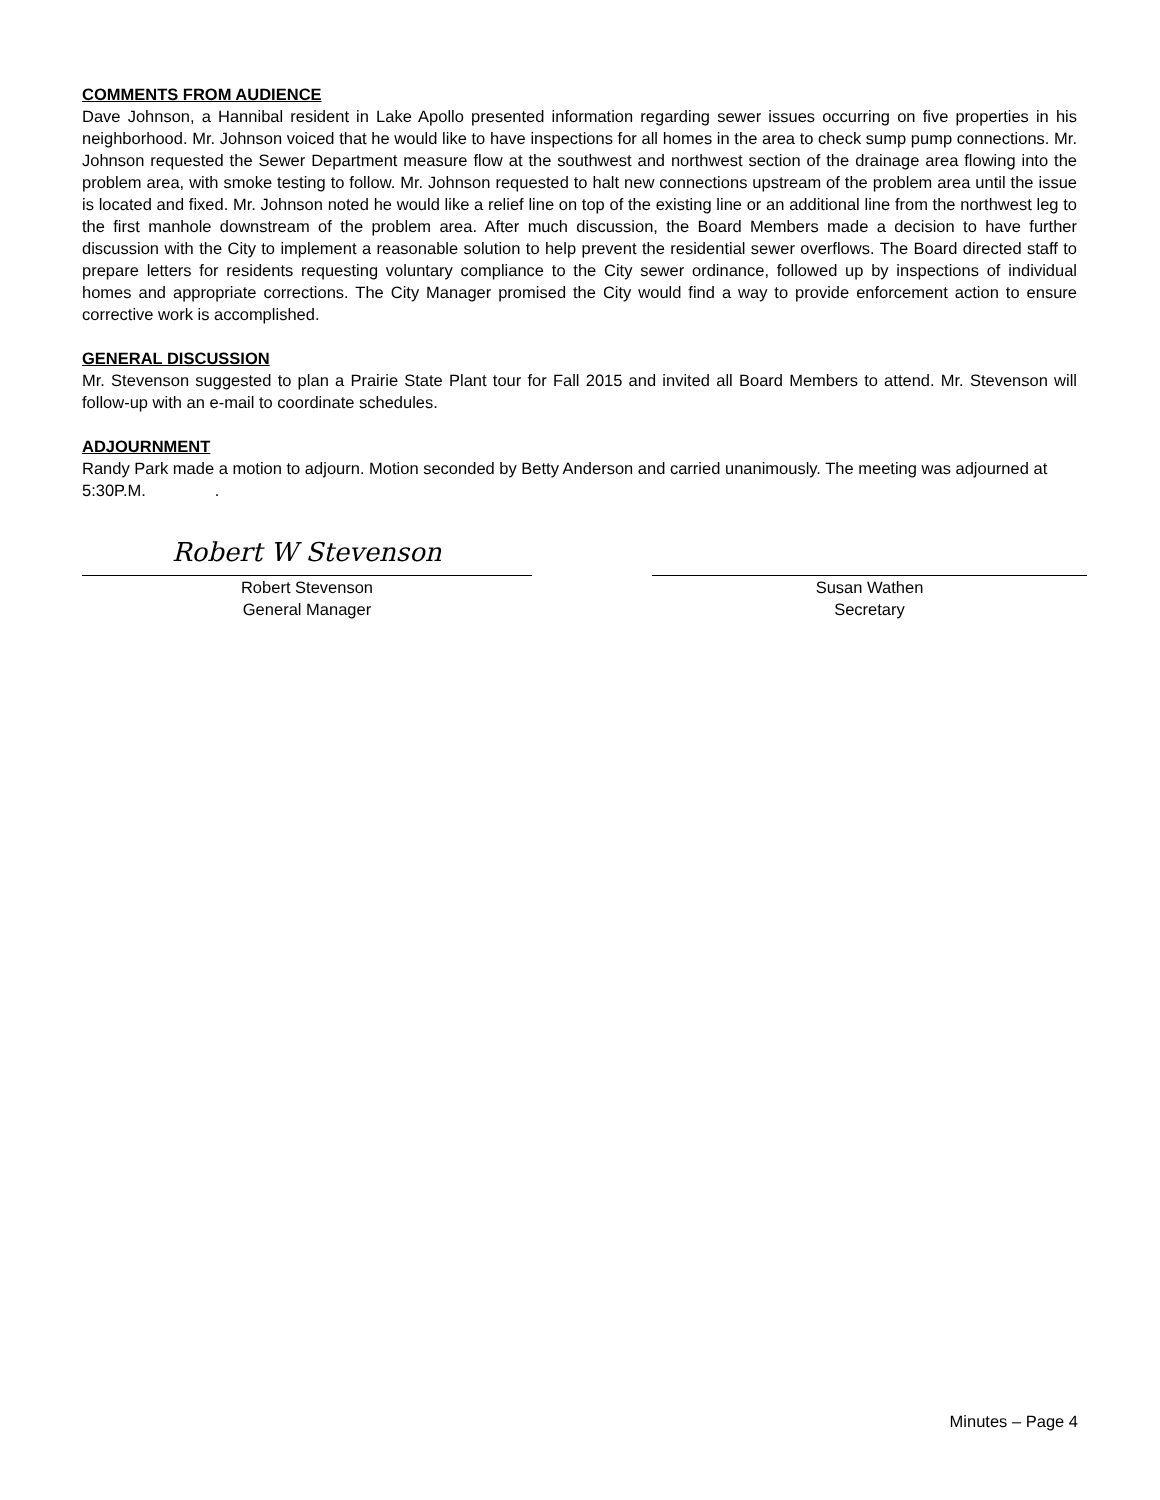COMMENTS FROM AUDIENCE
Dave Johnson, a Hannibal resident in Lake Apollo presented information regarding sewer issues occurring on five properties in his neighborhood. Mr. Johnson voiced that he would like to have inspections for all homes in the area to check sump pump connections. Mr. Johnson requested the Sewer Department measure flow at the southwest and northwest section of the drainage area flowing into the problem area, with smoke testing to follow. Mr. Johnson requested to halt new connections upstream of the problem area until the issue is located and fixed. Mr. Johnson noted he would like a relief line on top of the existing line or an additional line from the northwest leg to the first manhole downstream of the problem area. After much discussion, the Board Members made a decision to have further discussion with the City to implement a reasonable solution to help prevent the residential sewer overflows. The Board directed staff to prepare letters for residents requesting voluntary compliance to the City sewer ordinance, followed up by inspections of individual homes and appropriate corrections. The City Manager promised the City would find a way to provide enforcement action to ensure corrective work is accomplished.
GENERAL DISCUSSION
Mr. Stevenson suggested to plan a Prairie State Plant tour for Fall 2015 and invited all Board Members to attend. Mr. Stevenson will follow-up with an e-mail to coordinate schedules.
ADJOURNMENT
Randy Park made a motion to adjourn. Motion seconded by Betty Anderson and carried unanimously. The meeting was adjourned at 5:30P.M. .
Robert W Stevenson
Robert Stevenson
General Manager
Susan Wathen
Secretary
Minutes – Page 4